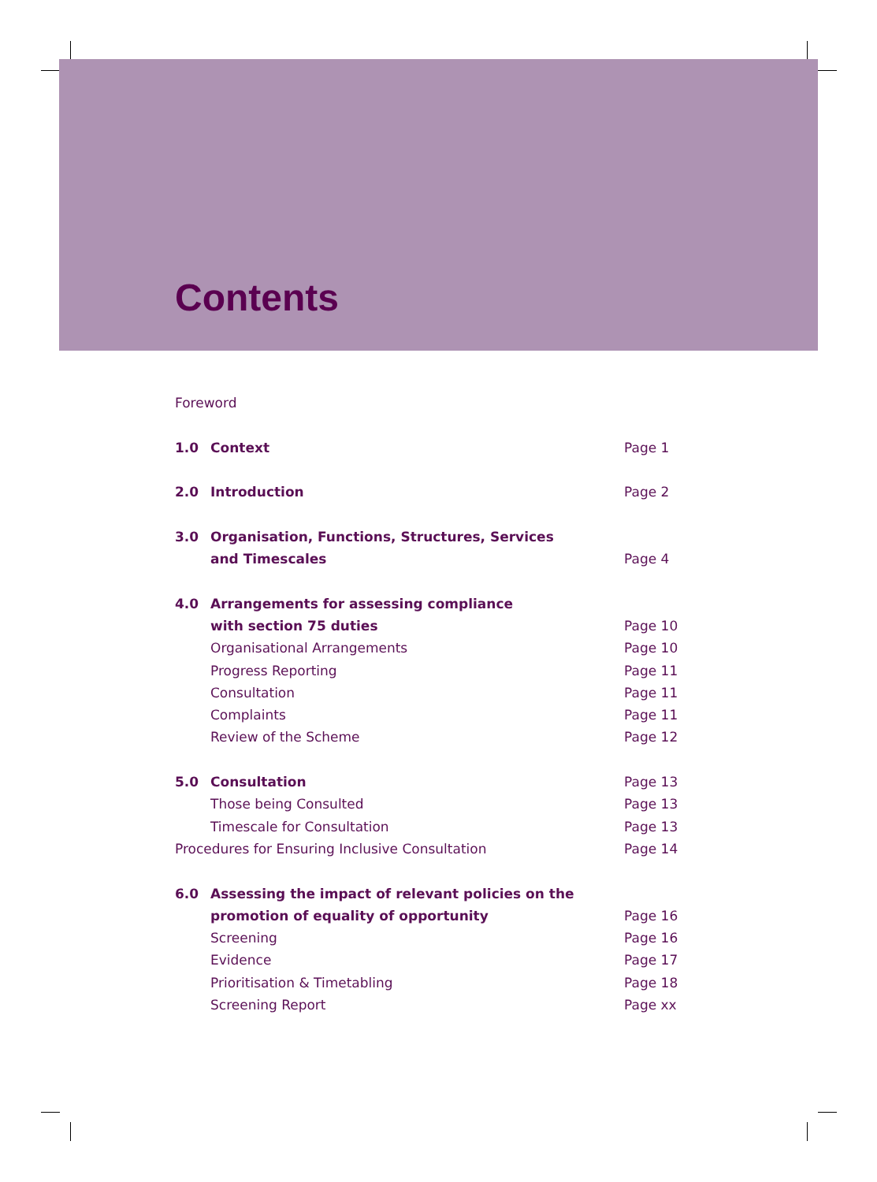Contents
Foreword
1.0 Context Page 1
2.0 Introduction Page 2
3.0 Organisation, Functions, Structures, Services
and Timescales Page 4
4.0 Arrangements for assessing compliance
with section 75 duties Page 10
Organisational Arrangements Page 10
Progress Reporting Page 11
Consultation Page 11
Complaints Page 11
Review of the Scheme Page 12
5.0 Consultation Page 13
Those being Consulted Page 13
Timescale for Consultation Page 13
Procedures for Ensuring Inclusive Consultation Page 14
6.0 Assessing the impact of relevant policies on the
promotion of equality of opportunity Page 16
Screening Page 16
Evidence Page 17
Prioritisation & Timetabling Page 18
Screening Report Page xx